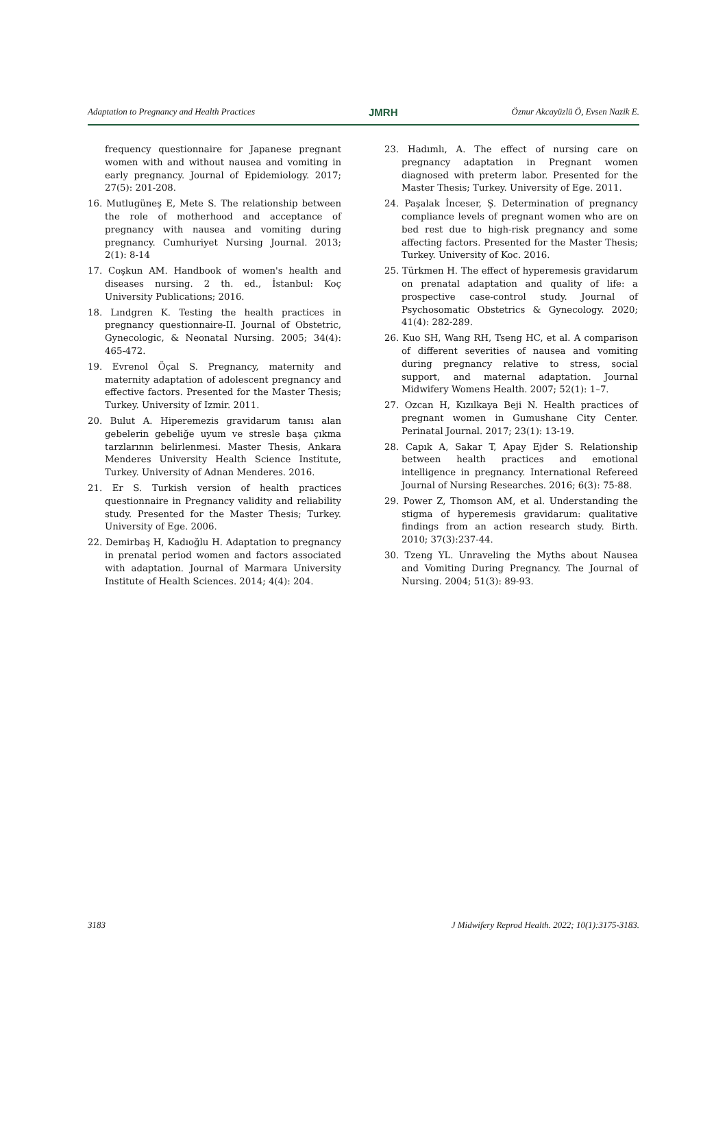Adaptation to Pregnancy and Health Practices JMRH Öznur Akcayüzlü Ö, Evsen Nazik E.
frequency questionnaire for Japanese pregnant women with and without nausea and vomiting in early pregnancy. Journal of Epidemiology. 2017; 27(5): 201-208.
16. Mutlugüneş E, Mete S. The relationship between the role of motherhood and acceptance of pregnancy with nausea and vomiting during pregnancy. Cumhuriyet Nursing Journal. 2013; 2(1): 8-14
17. Coşkun AM. Handbook of women's health and diseases nursing. 2 th. ed., İstanbul: Koç University Publications; 2016.
18. Lındgren K. Testing the health practices in pregnancy questionnaire-II. Journal of Obstetric, Gynecologic, & Neonatal Nursing. 2005; 34(4): 465-472.
19. Evrenol Öçal S. Pregnancy, maternity and maternity adaptation of adolescent pregnancy and effective factors. Presented for the Master Thesis; Turkey. University of Izmir. 2011.
20. Bulut A. Hiperemezis gravidarum tanısı alan gebelerin gebeliğe uyum ve stresle başa çıkma tarzlarının belirlenmesi. Master Thesis, Ankara Menderes University Health Science Institute, Turkey. University of Adnan Menderes. 2016.
21. Er S. Turkish version of health practices questionnaire in Pregnancy validity and reliability study. Presented for the Master Thesis; Turkey. University of Ege. 2006.
22. Demirbaş H, Kadıoğlu H. Adaptation to pregnancy in prenatal period women and factors associated with adaptation. Journal of Marmara University Institute of Health Sciences. 2014; 4(4): 204.
23. Hadımlı, A. The effect of nursing care on pregnancy adaptation in Pregnant women diagnosed with preterm labor. Presented for the Master Thesis; Turkey. University of Ege. 2011.
24. Paşalak İnceser, Ş. Determination of pregnancy compliance levels of pregnant women who are on bed rest due to high-risk pregnancy and some affecting factors. Presented for the Master Thesis; Turkey. University of Koc. 2016.
25. Türkmen H. The effect of hyperemesis gravidarum on prenatal adaptation and quality of life: a prospective case-control study. Journal of Psychosomatic Obstetrics & Gynecology. 2020; 41(4): 282-289.
26. Kuo SH, Wang RH, Tseng HC, et al. A comparison of different severities of nausea and vomiting during pregnancy relative to stress, social support, and maternal adaptation. Journal Midwifery Womens Health. 2007; 52(1): 1–7.
27. Ozcan H, Kızılkaya Beji N. Health practices of pregnant women in Gumushane City Center. Perinatal Journal. 2017; 23(1): 13-19.
28. Capık A, Sakar T, Apay Ejder S. Relationship between health practices and emotional intelligence in pregnancy. International Refereed Journal of Nursing Researches. 2016; 6(3): 75-88.
29. Power Z, Thomson AM, et al. Understanding the stigma of hyperemesis gravidarum: qualitative findings from an action research study. Birth. 2010; 37(3):237-44.
30. Tzeng YL. Unraveling the Myths about Nausea and Vomiting During Pregnancy. The Journal of Nursing. 2004; 51(3): 89-93.
3183 J Midwifery Reprod Health. 2022; 10(1):3175-3183.